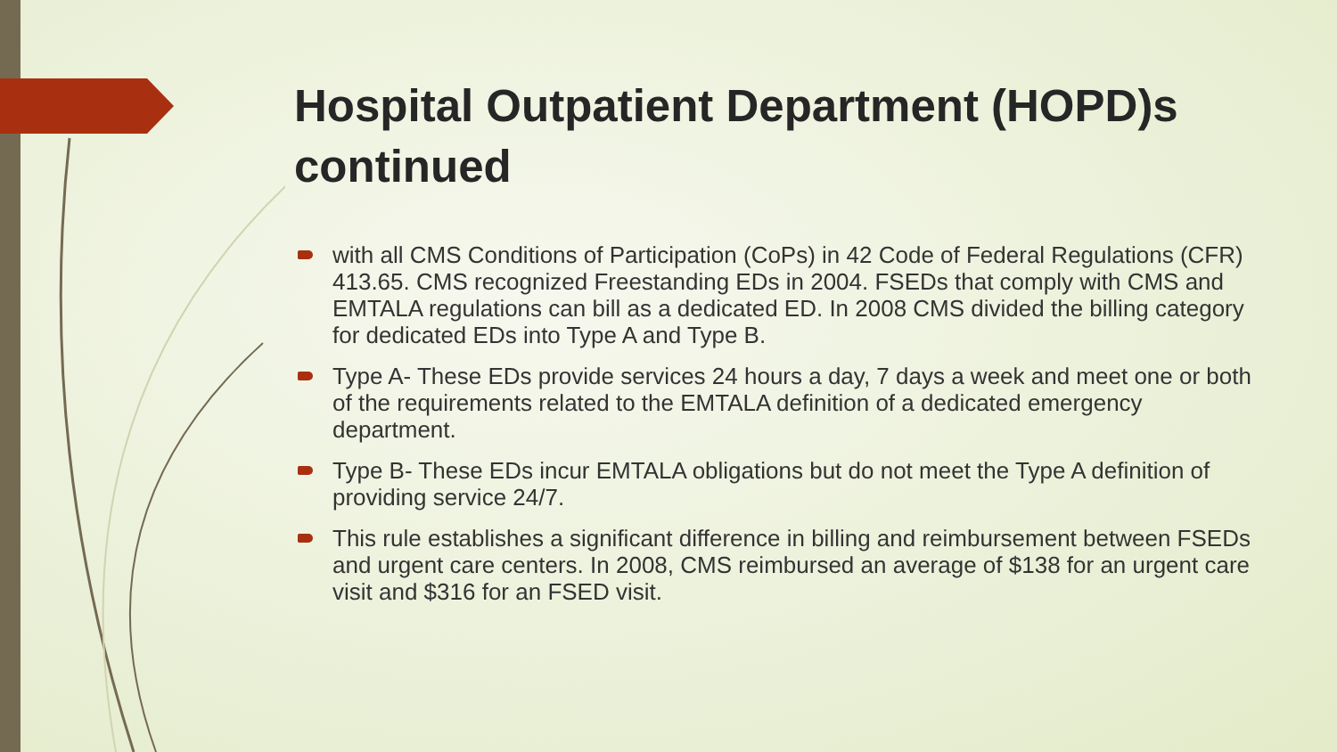Hospital Outpatient Department (HOPD)s continued
with all CMS Conditions of Participation (CoPs) in 42 Code of Federal Regulations (CFR) 413.65. CMS recognized Freestanding EDs in 2004. FSEDs that comply with CMS and EMTALA regulations can bill as a dedicated ED. In 2008 CMS divided the billing category for dedicated EDs into Type A and Type B.
Type A- These EDs provide services 24 hours a day, 7 days a week and meet one or both of the requirements related to the EMTALA definition of a dedicated emergency department.
Type B- These EDs incur EMTALA obligations but do not meet the Type A definition of providing service 24/7.
This rule establishes a significant difference in billing and reimbursement between FSEDs and urgent care centers. In 2008, CMS reimbursed an average of $138 for an urgent care visit and $316 for an FSED visit.